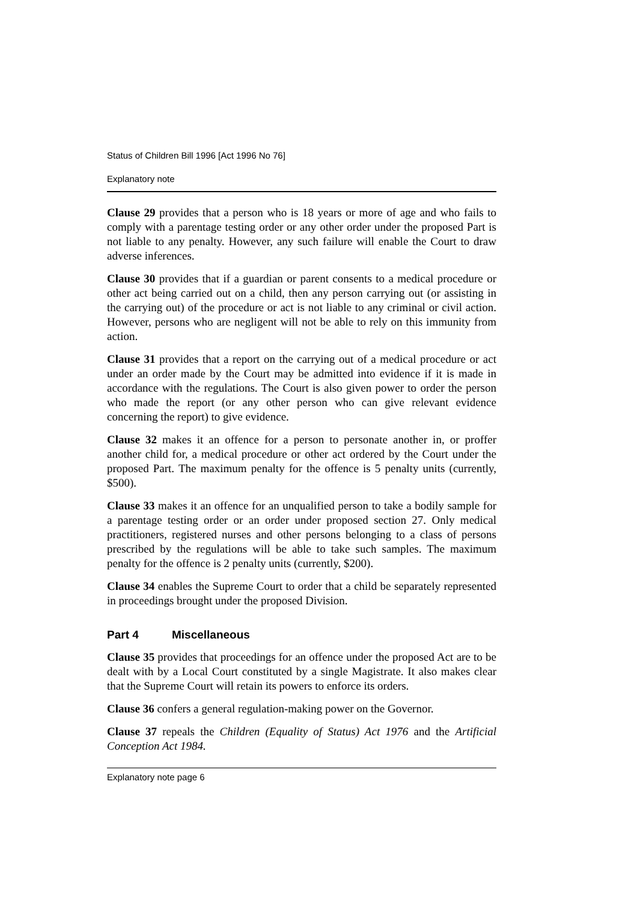Status of Children Bill 1996 [Act 1996 No 76]
Explanatory note
Clause 29 provides that a person who is 18 years or more of age and who fails to comply with a parentage testing order or any other order under the proposed Part is not liable to any penalty. However, any such failure will enable the Court to draw adverse inferences.
Clause 30 provides that if a guardian or parent consents to a medical procedure or other act being carried out on a child, then any person carrying out (or assisting in the carrying out) of the procedure or act is not liable to any criminal or civil action. However, persons who are negligent will not be able to rely on this immunity from action.
Clause 31 provides that a report on the carrying out of a medical procedure or act under an order made by the Court may be admitted into evidence if it is made in accordance with the regulations. The Court is also given power to order the person who made the report (or any other person who can give relevant evidence concerning the report) to give evidence.
Clause 32 makes it an offence for a person to personate another in, or proffer another child for, a medical procedure or other act ordered by the Court under the proposed Part. The maximum penalty for the offence is 5 penalty units (currently, $500).
Clause 33 makes it an offence for an unqualified person to take a bodily sample for a parentage testing order or an order under proposed section 27. Only medical practitioners, registered nurses and other persons belonging to a class of persons prescribed by the regulations will be able to take such samples. The maximum penalty for the offence is 2 penalty units (currently, $200).
Clause 34 enables the Supreme Court to order that a child be separately represented in proceedings brought under the proposed Division.
Part 4 Miscellaneous
Clause 35 provides that proceedings for an offence under the proposed Act are to be dealt with by a Local Court constituted by a single Magistrate. It also makes clear that the Supreme Court will retain its powers to enforce its orders.
Clause 36 confers a general regulation-making power on the Governor.
Clause 37 repeals the Children (Equality of Status) Act 1976 and the Artificial Conception Act 1984.
Explanatory note page 6